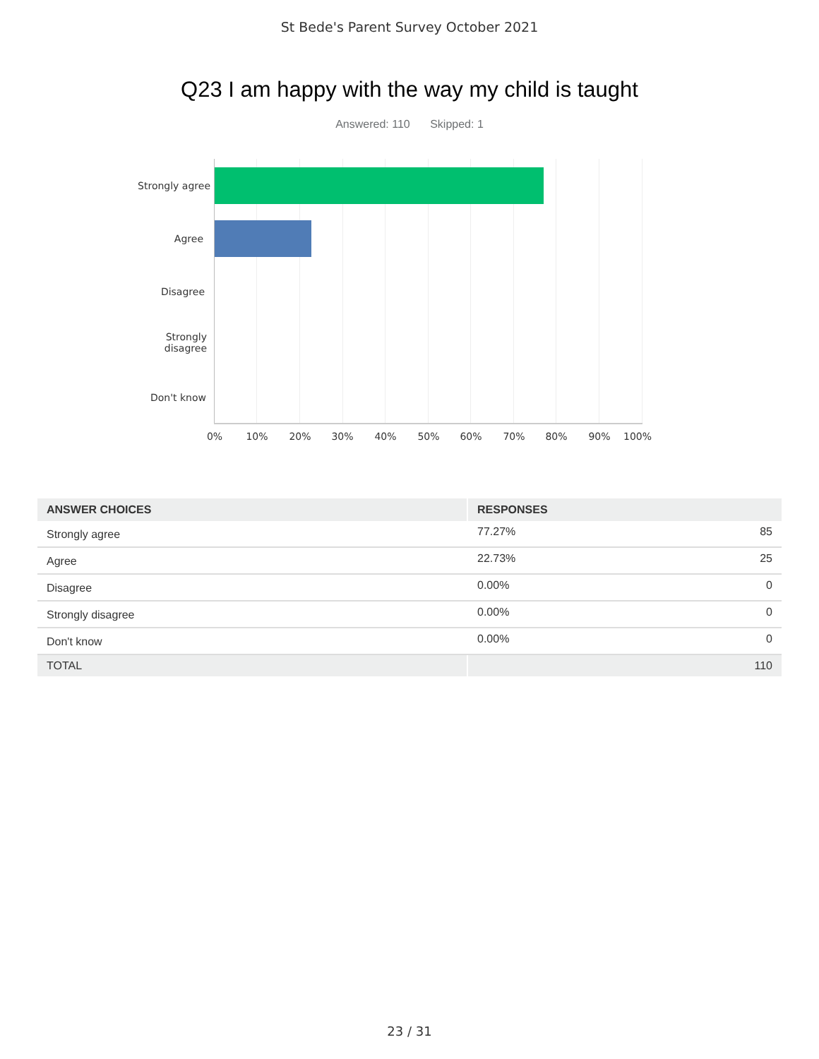St Bede's Parent Survey October 2021
Q23 I am happy with the way my child is taught
Answered: 110 Skipped: 1
Strongly agree
Agree
Disagree
Strongly
disagree
Don't know
0% 10% 20% 30% 40% 50% 60% 70% 80% 90% 100%
| ANSWER CHOICES | RESPONSES | |
| --- | --- | --- |
| Strongly agree | 77.27% | 85 |
| Agree | 22.73% | 25 |
| Disagree | 0.00% | 0 |
| Strongly disagree | 0.00% | 0 |
| Don't know | 0.00% | 0 |
| TOTAL | | 110 |
23 / 31